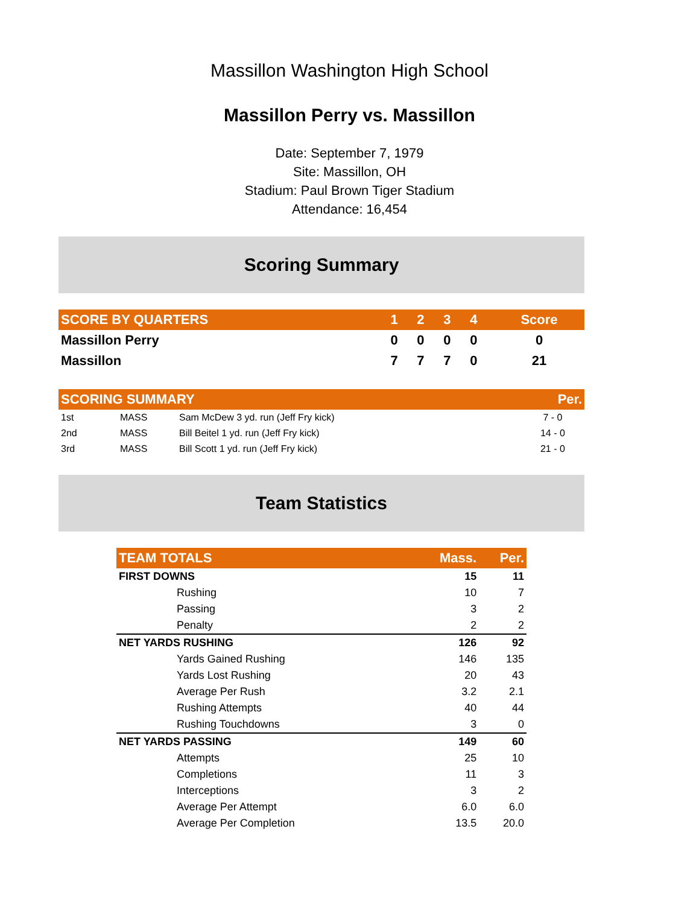Massillon Washington High School
Massillon Perry vs. Massillon
Date: September 7, 1979
Site: Massillon, OH
Stadium: Paul Brown Tiger Stadium
Attendance: 16,454
Scoring Summary
| SCORE BY QUARTERS | 1 | 2 | 3 | 4 | Score |
| --- | --- | --- | --- | --- | --- |
| Massillon Perry | 0 | 0 | 0 | 0 | 0 |
| Massillon | 7 | 7 | 7 | 0 | 21 |
| SCORING SUMMARY | | | Per. |
| --- | --- | --- | --- |
| 1st | MASS | Sam McDew 3 yd. run (Jeff Fry kick) | 7 - 0 |
| 2nd | MASS | Bill Beitel 1 yd. run (Jeff Fry kick) | 14 - 0 |
| 3rd | MASS | Bill Scott 1 yd. run (Jeff Fry kick) | 21 - 0 |
Team Statistics
| TEAM TOTALS | Mass. | Per. |
| --- | --- | --- |
| FIRST DOWNS | 15 | 11 |
| Rushing | 10 | 7 |
| Passing | 3 | 2 |
| Penalty | 2 | 2 |
| NET YARDS RUSHING | 126 | 92 |
| Yards Gained Rushing | 146 | 135 |
| Yards Lost Rushing | 20 | 43 |
| Average Per Rush | 3.2 | 2.1 |
| Rushing Attempts | 40 | 44 |
| Rushing Touchdowns | 3 | 0 |
| NET YARDS PASSING | 149 | 60 |
| Attempts | 25 | 10 |
| Completions | 11 | 3 |
| Interceptions | 3 | 2 |
| Average Per Attempt | 6.0 | 6.0 |
| Average Per Completion | 13.5 | 20.0 |